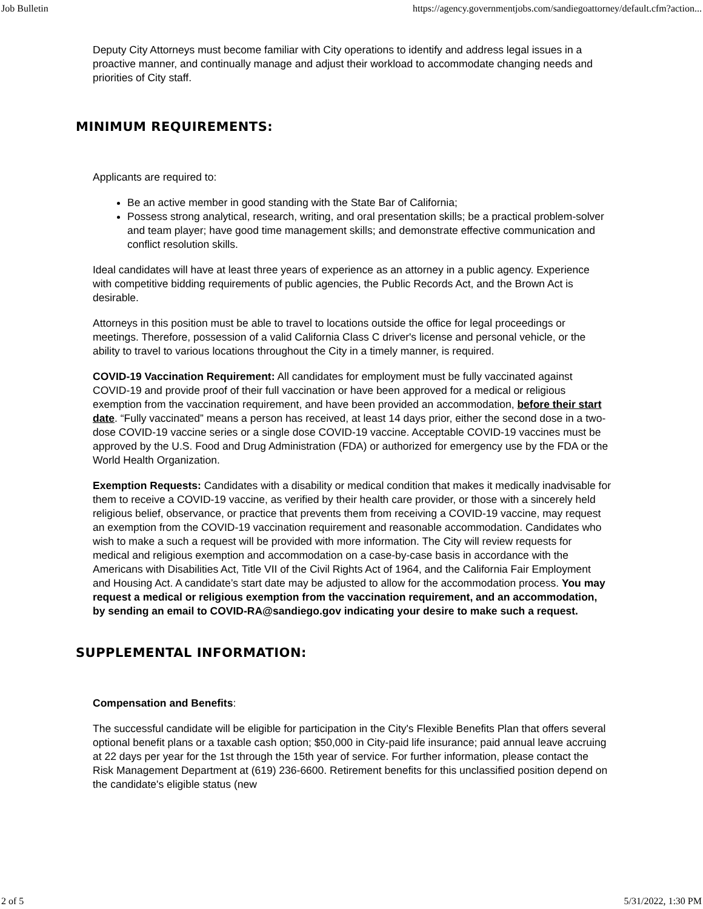Job Bulletin https://agency.governmentjobs.com/sandiegoattorney/default.cfm?action...
Deputy City Attorneys must become familiar with City operations to identify and address legal issues in a proactive manner, and continually manage and adjust their workload to accommodate changing needs and priorities of City staff.
MINIMUM REQUIREMENTS:
Applicants are required to:
Be an active member in good standing with the State Bar of California;
Possess strong analytical, research, writing, and oral presentation skills; be a practical problem-solver and team player; have good time management skills; and demonstrate effective communication and conflict resolution skills.
Ideal candidates will have at least three years of experience as an attorney in a public agency. Experience with competitive bidding requirements of public agencies, the Public Records Act, and the Brown Act is desirable.
Attorneys in this position must be able to travel to locations outside the office for legal proceedings or meetings. Therefore, possession of a valid California Class C driver's license and personal vehicle, or the ability to travel to various locations throughout the City in a timely manner, is required.
COVID-19 Vaccination Requirement: All candidates for employment must be fully vaccinated against COVID-19 and provide proof of their full vaccination or have been approved for a medical or religious exemption from the vaccination requirement, and have been provided an accommodation, before their start date. “Fully vaccinated” means a person has received, at least 14 days prior, either the second dose in a two-dose COVID-19 vaccine series or a single dose COVID-19 vaccine. Acceptable COVID-19 vaccines must be approved by the U.S. Food and Drug Administration (FDA) or authorized for emergency use by the FDA or the World Health Organization.
Exemption Requests: Candidates with a disability or medical condition that makes it medically inadvisable for them to receive a COVID-19 vaccine, as verified by their health care provider, or those with a sincerely held religious belief, observance, or practice that prevents them from receiving a COVID-19 vaccine, may request an exemption from the COVID-19 vaccination requirement and reasonable accommodation. Candidates who wish to make a such a request will be provided with more information. The City will review requests for medical and religious exemption and accommodation on a case-by-case basis in accordance with the Americans with Disabilities Act, Title VII of the Civil Rights Act of 1964, and the California Fair Employment and Housing Act. A candidate’s start date may be adjusted to allow for the accommodation process. You may request a medical or religious exemption from the vaccination requirement, and an accommodation, by sending an email to COVID-RA@sandiego.gov indicating your desire to make such a request.
SUPPLEMENTAL INFORMATION:
Compensation and Benefits:
The successful candidate will be eligible for participation in the City's Flexible Benefits Plan that offers several optional benefit plans or a taxable cash option; $50,000 in City-paid life insurance; paid annual leave accruing at 22 days per year for the 1st through the 15th year of service. For further information, please contact the Risk Management Department at (619) 236-6600. Retirement benefits for this unclassified position depend on the candidate's eligible status (new
2 of 5 5/31/2022, 1:30 PM